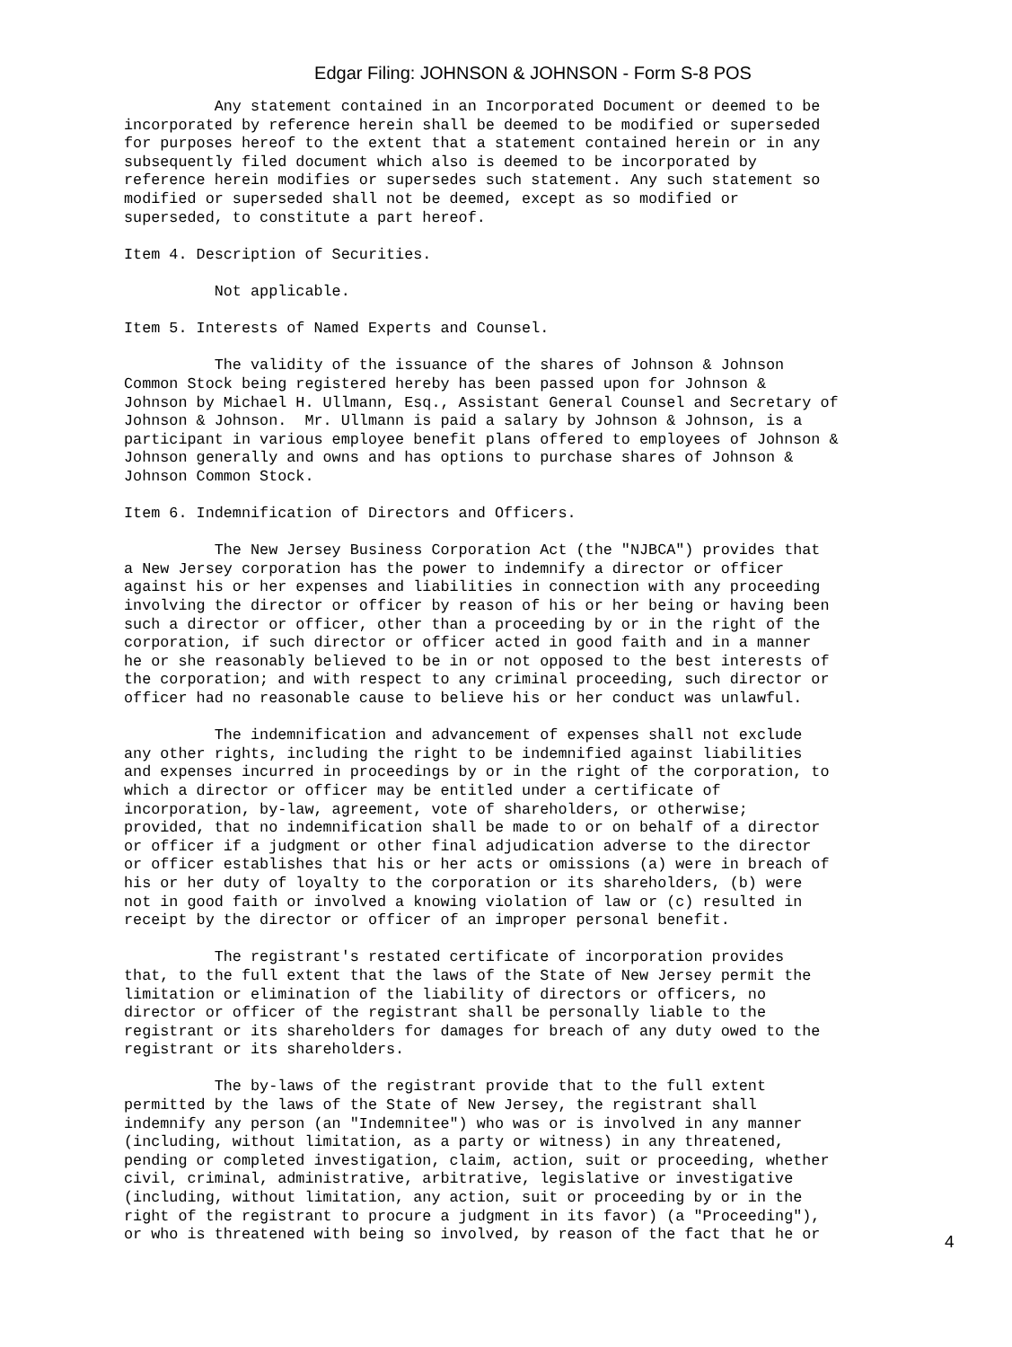Edgar Filing: JOHNSON & JOHNSON - Form S-8 POS
          Any statement contained in an Incorporated Document or deemed to be
incorporated by reference herein shall be deemed to be modified or superseded
for purposes hereof to the extent that a statement contained herein or in any
subsequently filed document which also is deemed to be incorporated by
reference herein modifies or supersedes such statement. Any such statement so
modified or superseded shall not be deemed, except as so modified or
superseded, to constitute a part hereof.

Item 4. Description of Securities.

          Not applicable.

Item 5. Interests of Named Experts and Counsel.

          The validity of the issuance of the shares of Johnson & Johnson
Common Stock being registered hereby has been passed upon for Johnson &
Johnson by Michael H. Ullmann, Esq., Assistant General Counsel and Secretary of
Johnson & Johnson.  Mr. Ullmann is paid a salary by Johnson & Johnson, is a
participant in various employee benefit plans offered to employees of Johnson &
Johnson generally and owns and has options to purchase shares of Johnson &
Johnson Common Stock.

Item 6. Indemnification of Directors and Officers.

          The New Jersey Business Corporation Act (the "NJBCA") provides that
a New Jersey corporation has the power to indemnify a director or officer
against his or her expenses and liabilities in connection with any proceeding
involving the director or officer by reason of his or her being or having been
such a director or officer, other than a proceeding by or in the right of the
corporation, if such director or officer acted in good faith and in a manner
he or she reasonably believed to be in or not opposed to the best interests of
the corporation; and with respect to any criminal proceeding, such director or
officer had no reasonable cause to believe his or her conduct was unlawful.

          The indemnification and advancement of expenses shall not exclude
any other rights, including the right to be indemnified against liabilities
and expenses incurred in proceedings by or in the right of the corporation, to
which a director or officer may be entitled under a certificate of
incorporation, by-law, agreement, vote of shareholders, or otherwise;
provided, that no indemnification shall be made to or on behalf of a director
or officer if a judgment or other final adjudication adverse to the director
or officer establishes that his or her acts or omissions (a) were in breach of
his or her duty of loyalty to the corporation or its shareholders, (b) were
not in good faith or involved a knowing violation of law or (c) resulted in
receipt by the director or officer of an improper personal benefit.

          The registrant's restated certificate of incorporation provides
that, to the full extent that the laws of the State of New Jersey permit the
limitation or elimination of the liability of directors or officers, no
director or officer of the registrant shall be personally liable to the
registrant or its shareholders for damages for breach of any duty owed to the
registrant or its shareholders.

          The by-laws of the registrant provide that to the full extent
permitted by the laws of the State of New Jersey, the registrant shall
indemnify any person (an "Indemnitee") who was or is involved in any manner
(including, without limitation, as a party or witness) in any threatened,
pending or completed investigation, claim, action, suit or proceeding, whether
civil, criminal, administrative, arbitrative, legislative or investigative
(including, without limitation, any action, suit or proceeding by or in the
right of the registrant to procure a judgment in its favor) (a "Proceeding"),
or who is threatened with being so involved, by reason of the fact that he or
4